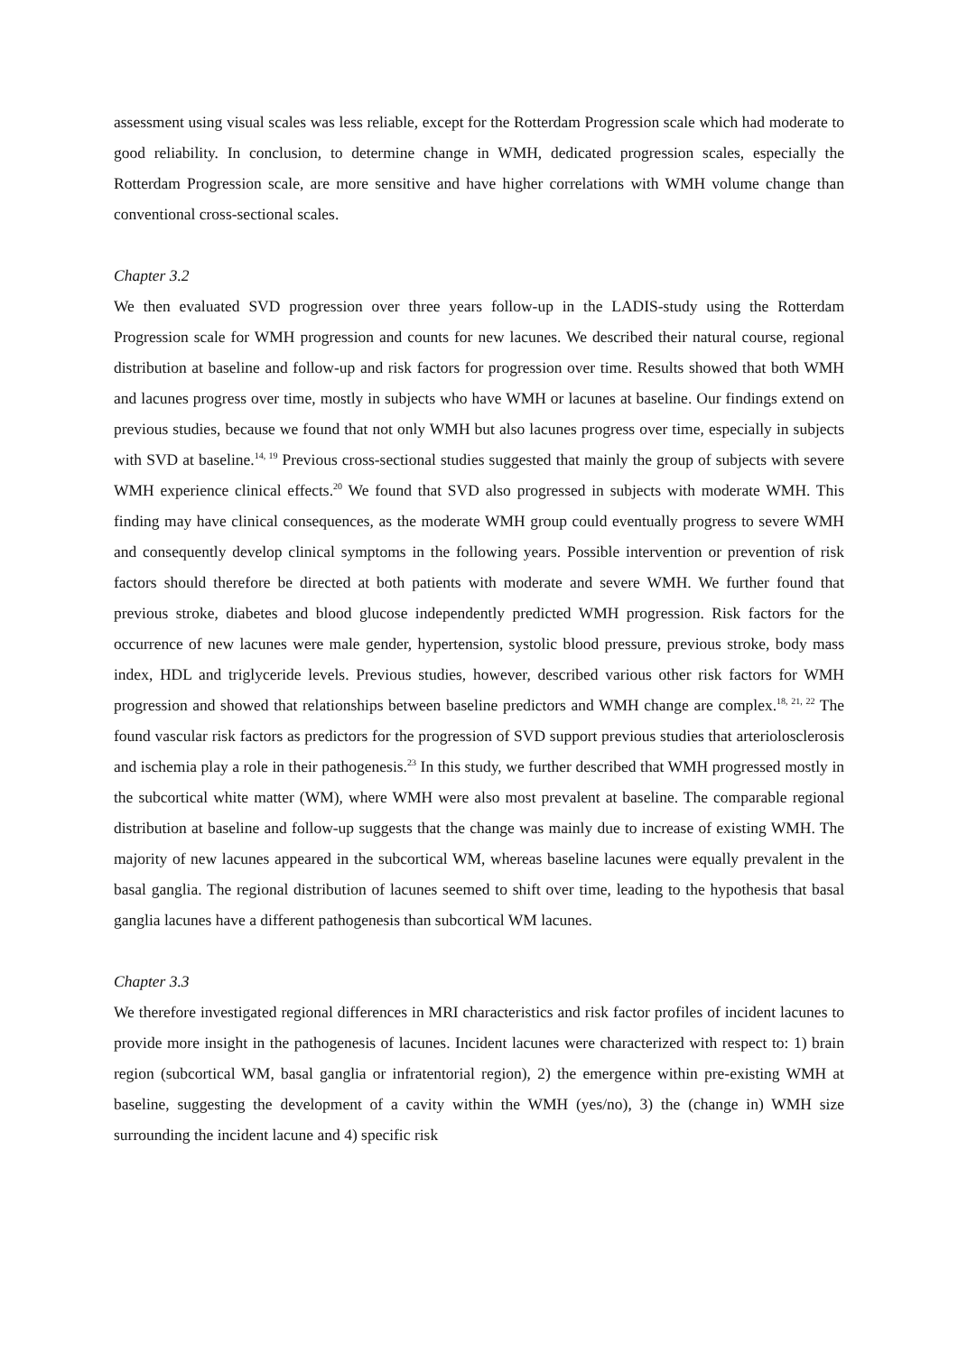assessment using visual scales was less reliable, except for the Rotterdam Progression scale which had moderate to good reliability. In conclusion, to determine change in WMH, dedicated progression scales, especially the Rotterdam Progression scale, are more sensitive and have higher correlations with WMH volume change than conventional cross-sectional scales.
Chapter 3.2
We then evaluated SVD progression over three years follow-up in the LADIS-study using the Rotterdam Progression scale for WMH progression and counts for new lacunes. We described their natural course, regional distribution at baseline and follow-up and risk factors for progression over time. Results showed that both WMH and lacunes progress over time, mostly in subjects who have WMH or lacunes at baseline. Our findings extend on previous studies, because we found that not only WMH but also lacunes progress over time, especially in subjects with SVD at baseline.<sup>14, 19</sup> Previous cross-sectional studies suggested that mainly the group of subjects with severe WMH experience clinical effects.<sup>20</sup> We found that SVD also progressed in subjects with moderate WMH. This finding may have clinical consequences, as the moderate WMH group could eventually progress to severe WMH and consequently develop clinical symptoms in the following years. Possible intervention or prevention of risk factors should therefore be directed at both patients with moderate and severe WMH. We further found that previous stroke, diabetes and blood glucose independently predicted WMH progression. Risk factors for the occurrence of new lacunes were male gender, hypertension, systolic blood pressure, previous stroke, body mass index, HDL and triglyceride levels. Previous studies, however, described various other risk factors for WMH progression and showed that relationships between baseline predictors and WMH change are complex.<sup>18, 21, 22</sup> The found vascular risk factors as predictors for the progression of SVD support previous studies that arteriolosclerosis and ischemia play a role in their pathogenesis.<sup>23</sup> In this study, we further described that WMH progressed mostly in the subcortical white matter (WM), where WMH were also most prevalent at baseline. The comparable regional distribution at baseline and follow-up suggests that the change was mainly due to increase of existing WMH. The majority of new lacunes appeared in the subcortical WM, whereas baseline lacunes were equally prevalent in the basal ganglia. The regional distribution of lacunes seemed to shift over time, leading to the hypothesis that basal ganglia lacunes have a different pathogenesis than subcortical WM lacunes.
Chapter 3.3
We therefore investigated regional differences in MRI characteristics and risk factor profiles of incident lacunes to provide more insight in the pathogenesis of lacunes. Incident lacunes were characterized with respect to: 1) brain region (subcortical WM, basal ganglia or infratentorial region), 2) the emergence within pre-existing WMH at baseline, suggesting the development of a cavity within the WMH (yes/no), 3) the (change in) WMH size surrounding the incident lacune and 4) specific risk